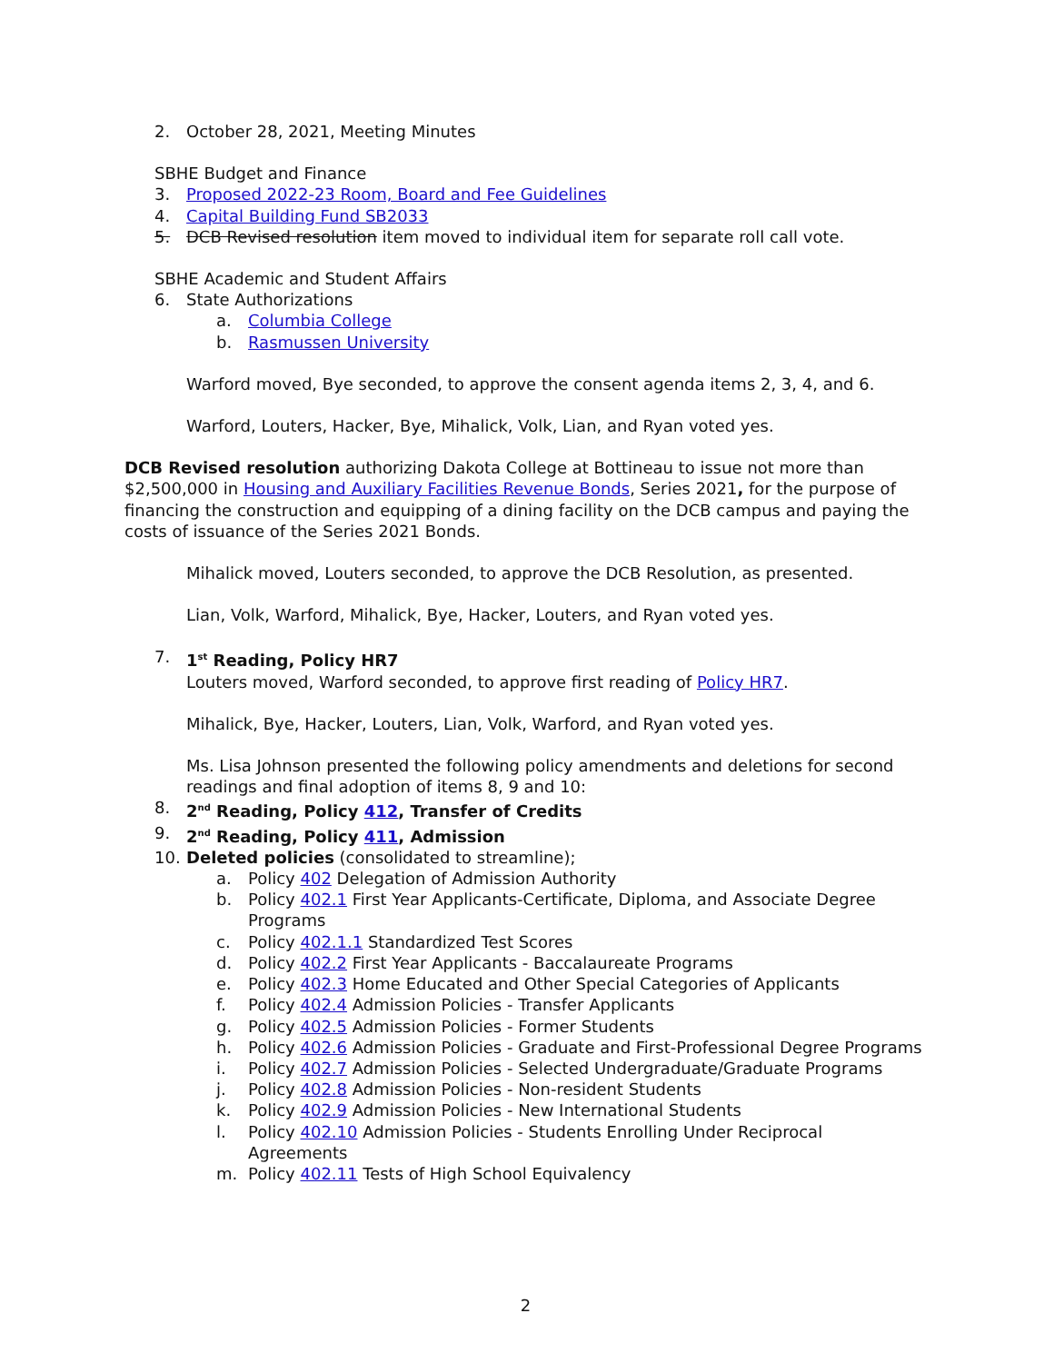2. October 28, 2021, Meeting Minutes
SBHE Budget and Finance
3. Proposed 2022-23 Room, Board and Fee Guidelines
4. Capital Building Fund SB2033
5. DCB Revised resolution item moved to individual item for separate roll call vote.
SBHE Academic and Student Affairs
6. State Authorizations
a. Columbia College
b. Rasmussen University
Warford moved, Bye seconded, to approve the consent agenda items 2, 3, 4, and 6.
Warford, Louters, Hacker, Bye, Mihalick, Volk, Lian, and Ryan voted yes.
DCB Revised resolution authorizing Dakota College at Bottineau to issue not more than $2,500,000 in Housing and Auxiliary Facilities Revenue Bonds, Series 2021, for the purpose of financing the construction and equipping of a dining facility on the DCB campus and paying the costs of issuance of the Series 2021 Bonds.
Mihalick moved, Louters seconded, to approve the DCB Resolution, as presented.
Lian, Volk, Warford, Mihalick, Bye, Hacker, Louters, and Ryan voted yes.
7. 1<sup>st</sup> Reading, Policy HR7
Louters moved, Warford seconded, to approve first reading of Policy HR7.
Mihalick, Bye, Hacker, Louters, Lian, Volk, Warford, and Ryan voted yes.
Ms. Lisa Johnson presented the following policy amendments and deletions for second readings and final adoption of items 8, 9 and 10:
8. 2<sup>nd</sup> Reading, Policy 412, Transfer of Credits
9. 2<sup>nd</sup> Reading, Policy 411, Admission
10. Deleted policies (consolidated to streamline);
a. Policy 402 Delegation of Admission Authority
b. Policy 402.1 First Year Applicants-Certificate, Diploma, and Associate Degree Programs
c. Policy 402.1.1 Standardized Test Scores
d. Policy 402.2 First Year Applicants - Baccalaureate Programs
e. Policy 402.3 Home Educated and Other Special Categories of Applicants
f. Policy 402.4 Admission Policies - Transfer Applicants
g. Policy 402.5 Admission Policies - Former Students
h. Policy 402.6 Admission Policies - Graduate and First-Professional Degree Programs
i. Policy 402.7 Admission Policies - Selected Undergraduate/Graduate Programs
j. Policy 402.8 Admission Policies - Non-resident Students
k. Policy 402.9 Admission Policies - New International Students
l. Policy 402.10 Admission Policies - Students Enrolling Under Reciprocal Agreements
m. Policy 402.11 Tests of High School Equivalency
2